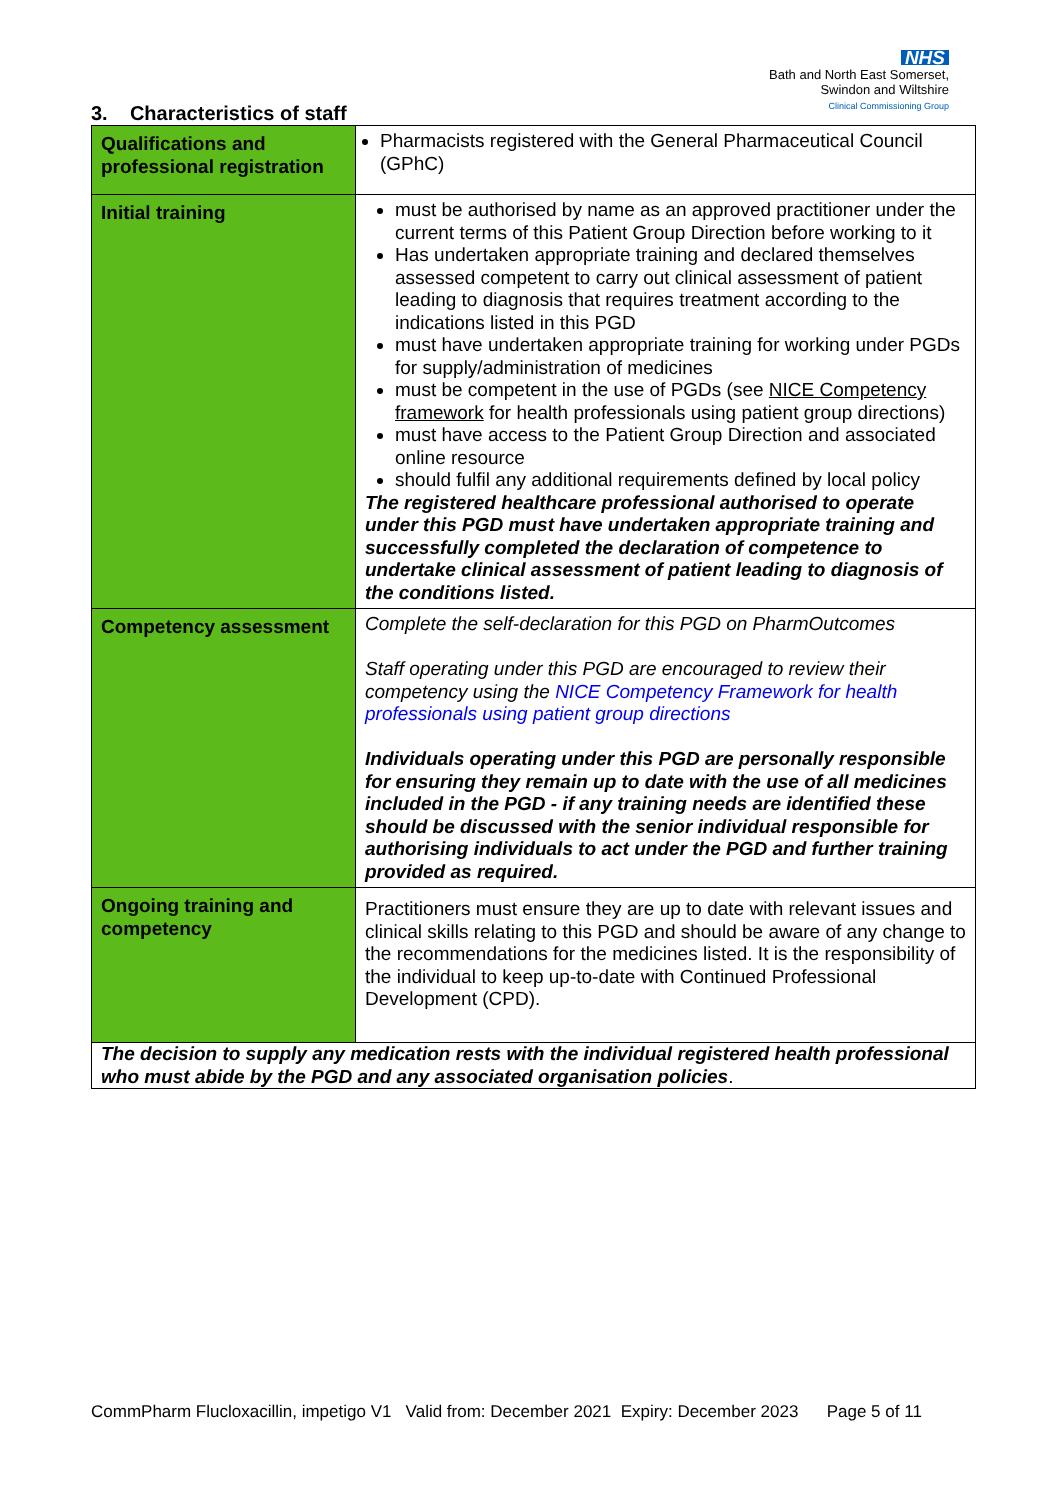NHS
Bath and North East Somerset,
Swindon and Wiltshire
Clinical Commissioning Group
3. Characteristics of staff
| Qualifications and professional registration | Pharmacists registered with the General Pharmaceutical Council (GPhC) |
| Initial training | must be authorised by name as an approved practitioner under the current terms of this Patient Group Direction before working to it Has undertaken appropriate training and declared themselves assessed competent to carry out clinical assessment of patient leading to diagnosis that requires treatment according to the indications listed in this PGD must have undertaken appropriate training for working under PGDs for supply/administration of medicines must be competent in the use of PGDs (see NICE Competency framework for health professionals using patient group directions) must have access to the Patient Group Direction and associated online resource should fulfil any additional requirements defined by local policy The registered healthcare professional authorised to operate under this PGD must have undertaken appropriate training and successfully completed the declaration of competence to undertake clinical assessment of patient leading to diagnosis of the conditions listed. |
| Competency assessment | Complete the self-declaration for this PGD on PharmOutcomes Staff operating under this PGD are encouraged to review their competency using the NICE Competency Framework for health professionals using patient group directions Individuals operating under this PGD are personally responsible for ensuring they remain up to date with the use of all medicines included in the PGD - if any training needs are identified these should be discussed with the senior individual responsible for authorising individuals to act under the PGD and further training provided as required. |
| Ongoing training and competency | Practitioners must ensure they are up to date with relevant issues and clinical skills relating to this PGD and should be aware of any change to the recommendations for the medicines listed. It is the responsibility of the individual to keep up-to-date with Continued Professional Development (CPD). |
| The decision to supply any medication rests with the individual registered health professional who must abide by the PGD and any associated organisation policies . | |
CommPharm Flucloxacillin, impetigo V1 Valid from: December 2021 Expiry: December 2023 Page 5 of 11